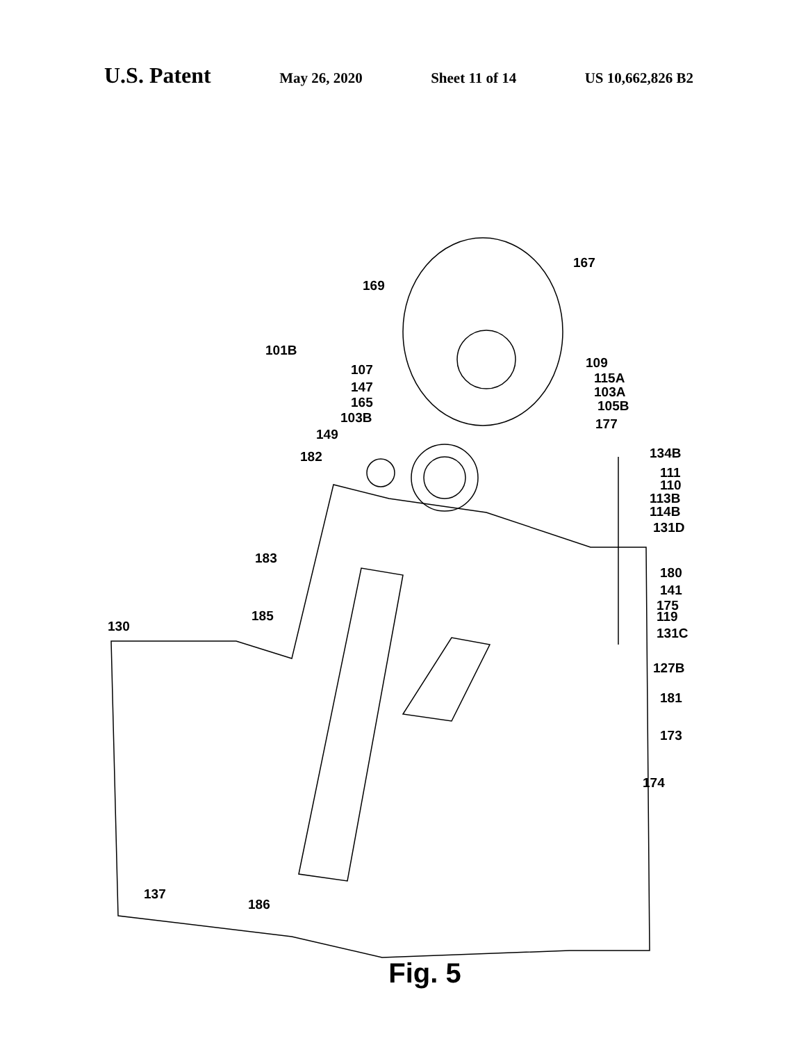U.S. Patent May 26, 2020 Sheet 11 of 14 US 10,662,826 B2
130
169
167
101B
107
147
165
103B
149
182
183
185
109
115A
103A
105B
177
134B
111
110
113B
114B
131D
180
141
175
119
131C
127B
181
173
174
137
186
Fig. 5